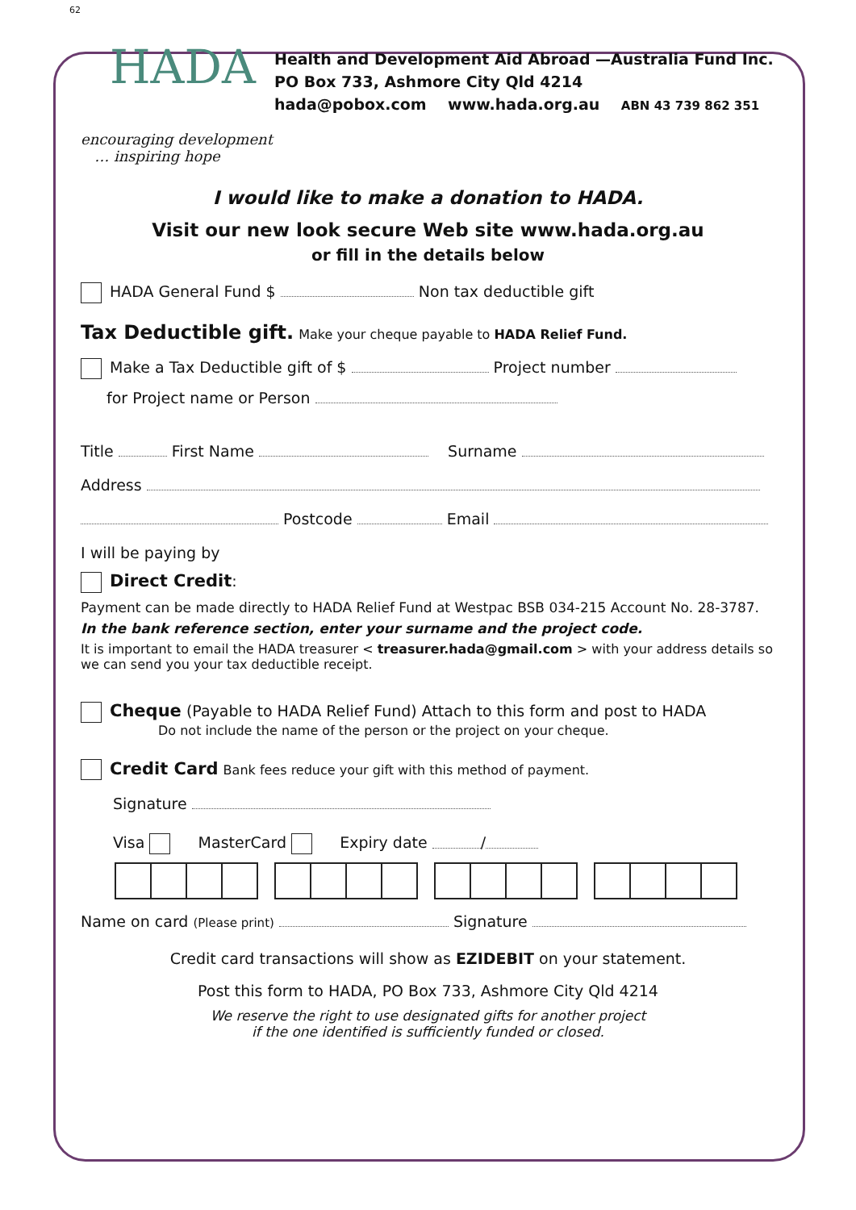62
HADA
encouraging development
… inspiring hope
Health and Development Aid Abroad —Australia Fund Inc.
PO Box 733, Ashmore City Qld 4214
hada@pobox.com www.hada.org.au ABN 43 739 862 351
I would like to make a donation to HADA.
Visit our new look secure Web site www.hada.org.au
or fill in the details below
HADA General Fund $ Non tax deductible gift
Tax Deductible gift. Make your cheque payable to HADA Relief Fund.
Make a Tax Deductible gift of $ Project number
for Project name or Person
Title First Name Surname
Address
Postcode Email
I will be paying by
Direct Credit:
Payment can be made directly to HADA Relief Fund at Westpac BSB 034-215 Account No. 28-3787.
In the bank reference section, enter your surname and the project code.
It is important to email the HADA treasurer < treasurer.hada@gmail.com > with your address details so we can send you your tax deductible receipt.
Cheque (Payable to HADA Relief Fund) Attach to this form and post to HADA
Do not include the name of the person or the project on your cheque.
Credit Card Bank fees reduce your gift with this method of payment.
Signature
Visa MasterCard Expiry date /
Name on card (Please print) Signature
Credit card transactions will show as EZIDEBIT on your statement.
Post this form to HADA, PO Box 733, Ashmore City Qld 4214
We reserve the right to use designated gifts for another project
if the one identified is sufficiently funded or closed.